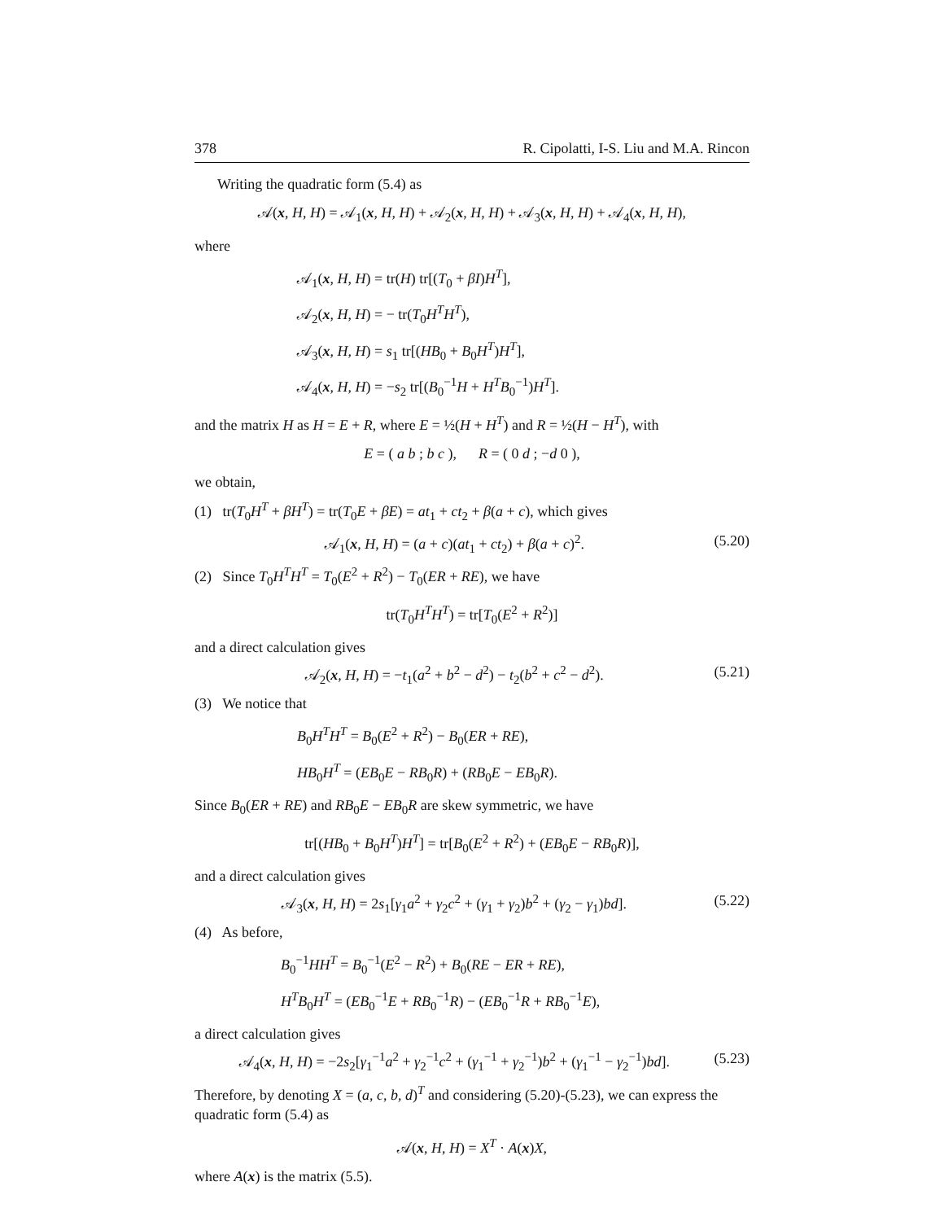378 R. Cipolatti, I-S. Liu and M.A. Rincon
Writing the quadratic form (5.4) as
𝒜(x, H, H) = 𝒜<sub>1</sub>(x, H, H) + 𝒜<sub>2</sub>(x, H, H) + 𝒜<sub>3</sub>(x, H, H) + 𝒜<sub>4</sub>(x, H, H),
where
𝒜<sub>1</sub>(x, H, H) = tr(H) tr[(T<sub>0</sub> + βI)H<sup>T</sup>],
𝒜<sub>2</sub>(x, H, H) = − tr(T<sub>0</sub>H<sup>T</sup>H<sup>T</sup>),
𝒜<sub>3</sub>(x, H, H) = s<sub>1</sub> tr[(HB<sub>0</sub> + B<sub>0</sub>H<sup>T</sup>)H<sup>T</sup>],
𝒜<sub>4</sub>(x, H, H) = −s<sub>2</sub> tr[(B<sub>0</sub><sup>−1</sup>H + H<sup>T</sup>B<sub>0</sub><sup>−1</sup>)H<sup>T</sup>].
and the matrix H as H = E + R, where E = ½(H + H<sup>T</sup>) and R = ½(H − H<sup>T</sup>), with
E = ( a b ; b c ), R = ( 0 d ; −d 0 ),
we obtain,
(1) tr(T<sub>0</sub>H<sup>T</sup> + βH<sup>T</sup>) = tr(T<sub>0</sub>E + βE) = at<sub>1</sub> + ct<sub>2</sub> + β(a + c), which gives
𝒜<sub>1</sub>(x, H, H) = (a + c)(at<sub>1</sub> + ct<sub>2</sub>) + β(a + c)<sup>2</sup>. (5.20)
(2) Since T<sub>0</sub>H<sup>T</sup>H<sup>T</sup> = T<sub>0</sub>(E<sup>2</sup> + R<sup>2</sup>) − T<sub>0</sub>(ER + RE), we have
tr(T<sub>0</sub>H<sup>T</sup>H<sup>T</sup>) = tr[T<sub>0</sub>(E<sup>2</sup> + R<sup>2</sup>)]
and a direct calculation gives
𝒜<sub>2</sub>(x, H, H) = −t<sub>1</sub>(a<sup>2</sup> + b<sup>2</sup> − d<sup>2</sup>) − t<sub>2</sub>(b<sup>2</sup> + c<sup>2</sup> − d<sup>2</sup>). (5.21)
(3) We notice that
B<sub>0</sub>H<sup>T</sup>H<sup>T</sup> = B<sub>0</sub>(E<sup>2</sup> + R<sup>2</sup>) − B<sub>0</sub>(ER + RE),
HB<sub>0</sub>H<sup>T</sup> = (EB<sub>0</sub>E − RB<sub>0</sub>R) + (RB<sub>0</sub>E − EB<sub>0</sub>R).
Since B<sub>0</sub>(ER + RE) and RB<sub>0</sub>E − EB<sub>0</sub>R are skew symmetric, we have
tr[(HB<sub>0</sub> + B<sub>0</sub>H<sup>T</sup>)H<sup>T</sup>] = tr[B<sub>0</sub>(E<sup>2</sup> + R<sup>2</sup>) + (EB<sub>0</sub>E − RB<sub>0</sub>R)],
and a direct calculation gives
𝒜<sub>3</sub>(x, H, H) = 2s<sub>1</sub>[γ<sub>1</sub>a<sup>2</sup> + γ<sub>2</sub>c<sup>2</sup> + (γ<sub>1</sub> + γ<sub>2</sub>)b<sup>2</sup> + (γ<sub>2</sub> − γ<sub>1</sub>)bd]. (5.22)
(4) As before,
B<sub>0</sub><sup>−1</sup>HH<sup>T</sup> = B<sub>0</sub><sup>−1</sup>(E<sup>2</sup> − R<sup>2</sup>) + B<sub>0</sub>(RE − ER + RE),
H<sup>T</sup>B<sub>0</sub>H<sup>T</sup> = (EB<sub>0</sub><sup>−1</sup>E + RB<sub>0</sub><sup>−1</sup>R) − (EB<sub>0</sub><sup>−1</sup>R + RB<sub>0</sub><sup>−1</sup>E),
a direct calculation gives
𝒜<sub>4</sub>(x, H, H) = −2s<sub>2</sub>[γ<sub>1</sub><sup>−1</sup>a<sup>2</sup> + γ<sub>2</sub><sup>−1</sup>c<sup>2</sup> + (γ<sub>1</sub><sup>−1</sup> + γ<sub>2</sub><sup>−1</sup>)b<sup>2</sup> + (γ<sub>1</sub><sup>−1</sup> − γ<sub>2</sub><sup>−1</sup>)bd]. (5.23)
Therefore, by denoting X = (a, c, b, d)<sup>T</sup> and considering (5.20)-(5.23), we can express the quadratic form (5.4) as
𝒜(x, H, H) = X<sup>T</sup> · A(x)X,
where A(x) is the matrix (5.5).